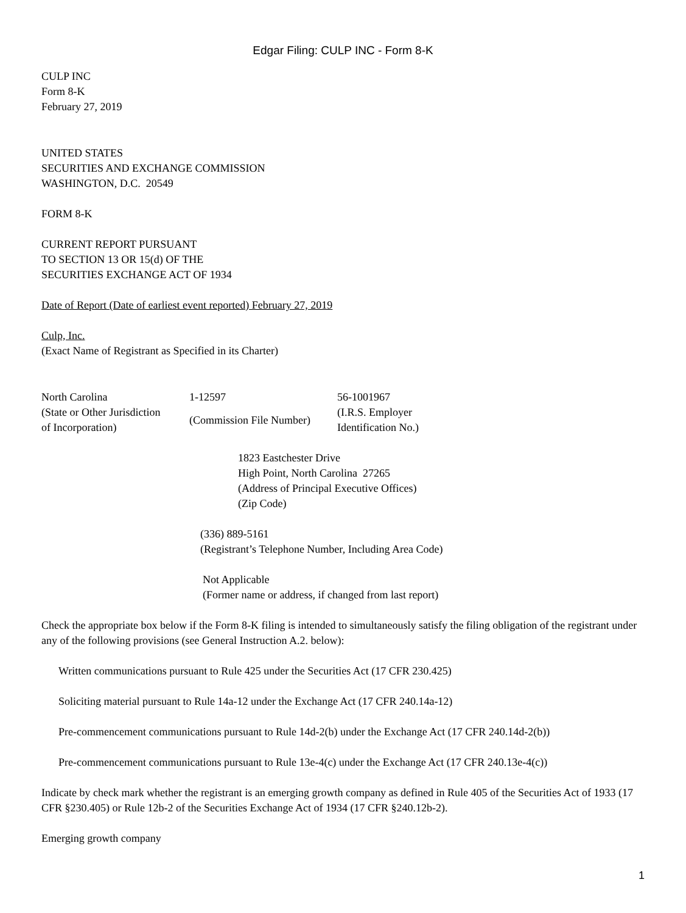Edgar Filing: CULP INC - Form 8-K
CULP INC
Form 8-K
February 27, 2019
UNITED STATES
SECURITIES AND EXCHANGE COMMISSION
WASHINGTON, D.C. 20549
FORM 8-K
CURRENT REPORT PURSUANT
TO SECTION 13 OR 15(d) OF THE
SECURITIES EXCHANGE ACT OF 1934
Date of Report (Date of earliest event reported) February 27, 2019
Culp, Inc.
(Exact Name of Registrant as Specified in its Charter)
| North Carolina | 1-12597 | 56-1001967 |
| (State or Other Jurisdiction of Incorporation) | (Commission File Number) | (I.R.S. Employer Identification No.) |
1823 Eastchester Drive
High Point, North Carolina 27265
(Address of Principal Executive Offices)
(Zip Code)
(336) 889-5161
(Registrant’s Telephone Number, Including Area Code)
Not Applicable
(Former name or address, if changed from last report)
Check the appropriate box below if the Form 8-K filing is intended to simultaneously satisfy the filing obligation of the registrant under any of the following provisions (see General Instruction A.2. below):
Written communications pursuant to Rule 425 under the Securities Act (17 CFR 230.425)
Soliciting material pursuant to Rule 14a-12 under the Exchange Act (17 CFR 240.14a-12)
Pre-commencement communications pursuant to Rule 14d-2(b) under the Exchange Act (17 CFR 240.14d-2(b))
Pre-commencement communications pursuant to Rule 13e-4(c) under the Exchange Act (17 CFR 240.13e-4(c))
Indicate by check mark whether the registrant is an emerging growth company as defined in Rule 405 of the Securities Act of 1933 (17 CFR §230.405) or Rule 12b-2 of the Securities Exchange Act of 1934 (17 CFR §240.12b-2).
Emerging growth company
1